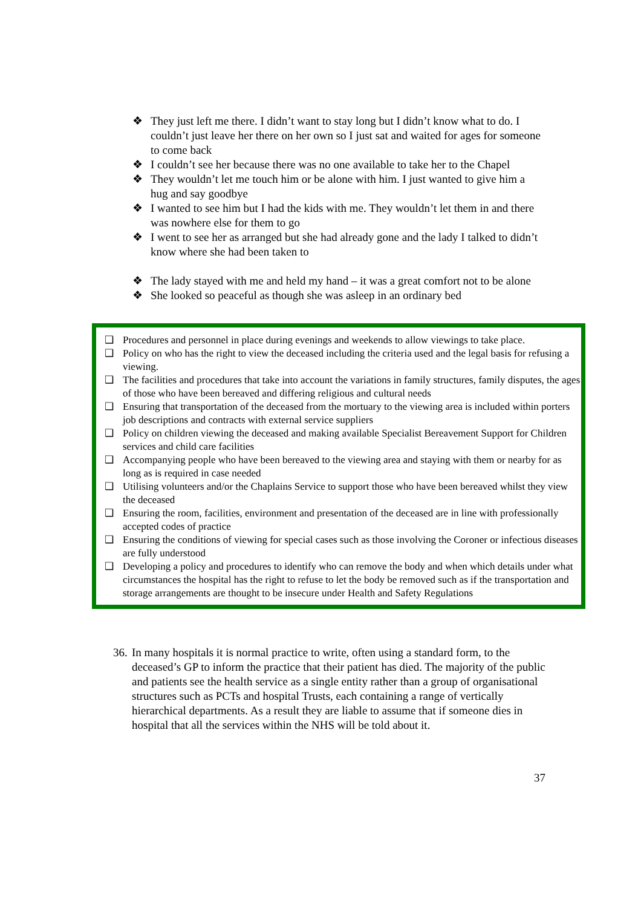❖ They just left me there. I didn’t want to stay long but I didn’t know what to do. I couldn’t just leave her there on her own so I just sat and waited for ages for someone to come back
❖ I couldn’t see her because there was no one available to take her to the Chapel
❖ They wouldn’t let me touch him or be alone with him. I just wanted to give him a hug and say goodbye
❖ I wanted to see him but I had the kids with me. They wouldn’t let them in and there was nowhere else for them to go
❖ I went to see her as arranged but she had already gone and the lady I talked to didn’t know where she had been taken to
❖ The lady stayed with me and held my hand – it was a great comfort not to be alone
❖ She looked so peaceful as though she was asleep in an ordinary bed
❑ Procedures and personnel in place during evenings and weekends to allow viewings to take place.
❑ Policy on who has the right to view the deceased including the criteria used and the legal basis for refusing a viewing.
❑ The facilities and procedures that take into account the variations in family structures, family disputes, the ages of those who have been bereaved and differing religious and cultural needs
❑ Ensuring that transportation of the deceased from the mortuary to the viewing area is included within porters job descriptions and contracts with external service suppliers
❑ Policy on children viewing the deceased and making available Specialist Bereavement Support for Children services and child care facilities
❑ Accompanying people who have been bereaved to the viewing area and staying with them or nearby for as long as is required in case needed
❑ Utilising volunteers and/or the Chaplains Service to support those who have been bereaved whilst they view the deceased
❑ Ensuring the room, facilities, environment and presentation of the deceased are in line with professionally accepted codes of practice
❑ Ensuring the conditions of viewing for special cases such as those involving the Coroner or infectious diseases are fully understood
❑ Developing a policy and procedures to identify who can remove the body and when which details under what circumstances the hospital has the right to refuse to let the body be removed such as if the transportation and storage arrangements are thought to be insecure under Health and Safety Regulations
36. In many hospitals it is normal practice to write, often using a standard form, to the deceased’s GP to inform the practice that their patient has died. The majority of the public and patients see the health service as a single entity rather than a group of organisational structures such as PCTs and hospital Trusts, each containing a range of vertically hierarchical departments. As a result they are liable to assume that if someone dies in hospital that all the services within the NHS will be told about it.
37